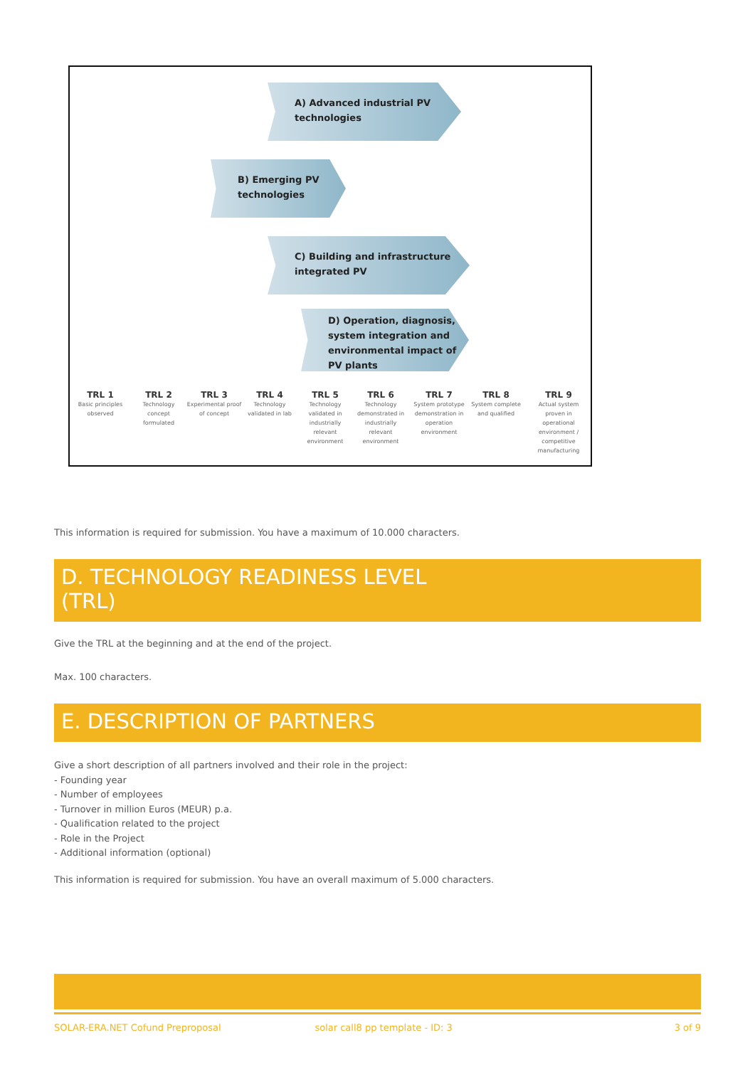A) Advanced industrial PV
technologies
B) Emerging PV
technologies
C) Building and infrastructure
integrated PV
D) Operation, diagnosis,
system integration and
environmental impact of
PV plants
TRL 1
Basic principles observed
TRL 2
Technology concept formulated
TRL 3
Experimental proof of concept
TRL 4
Technology validated in lab
TRL 5
Technology validated in industrially relevant environment
TRL 6
Technology demonstrated in industrially relevant environment
TRL 7
System prototype demonstration in operation environment
TRL 8
System complete and qualified
TRL 9
Actual system proven in operational environment / competitive manufacturing
This information is required for submission. You have a maximum of 10.000 characters.
D. TECHNOLOGY READINESS LEVEL
(TRL)
Give the TRL at the beginning and at the end of the project.
Max. 100 characters.
E. DESCRIPTION OF PARTNERS
Give a short description of all partners involved and their role in the project:
- Founding year
- Number of employees
- Turnover in million Euros (MEUR) p.a.
- Qualification related to the project
- Role in the Project
- Additional information (optional)
This information is required for submission. You have an overall maximum of 5.000 characters.
SOLAR-ERA.NET Cofund Preproposal solar call8 pp template - ID: 3 3 of 9